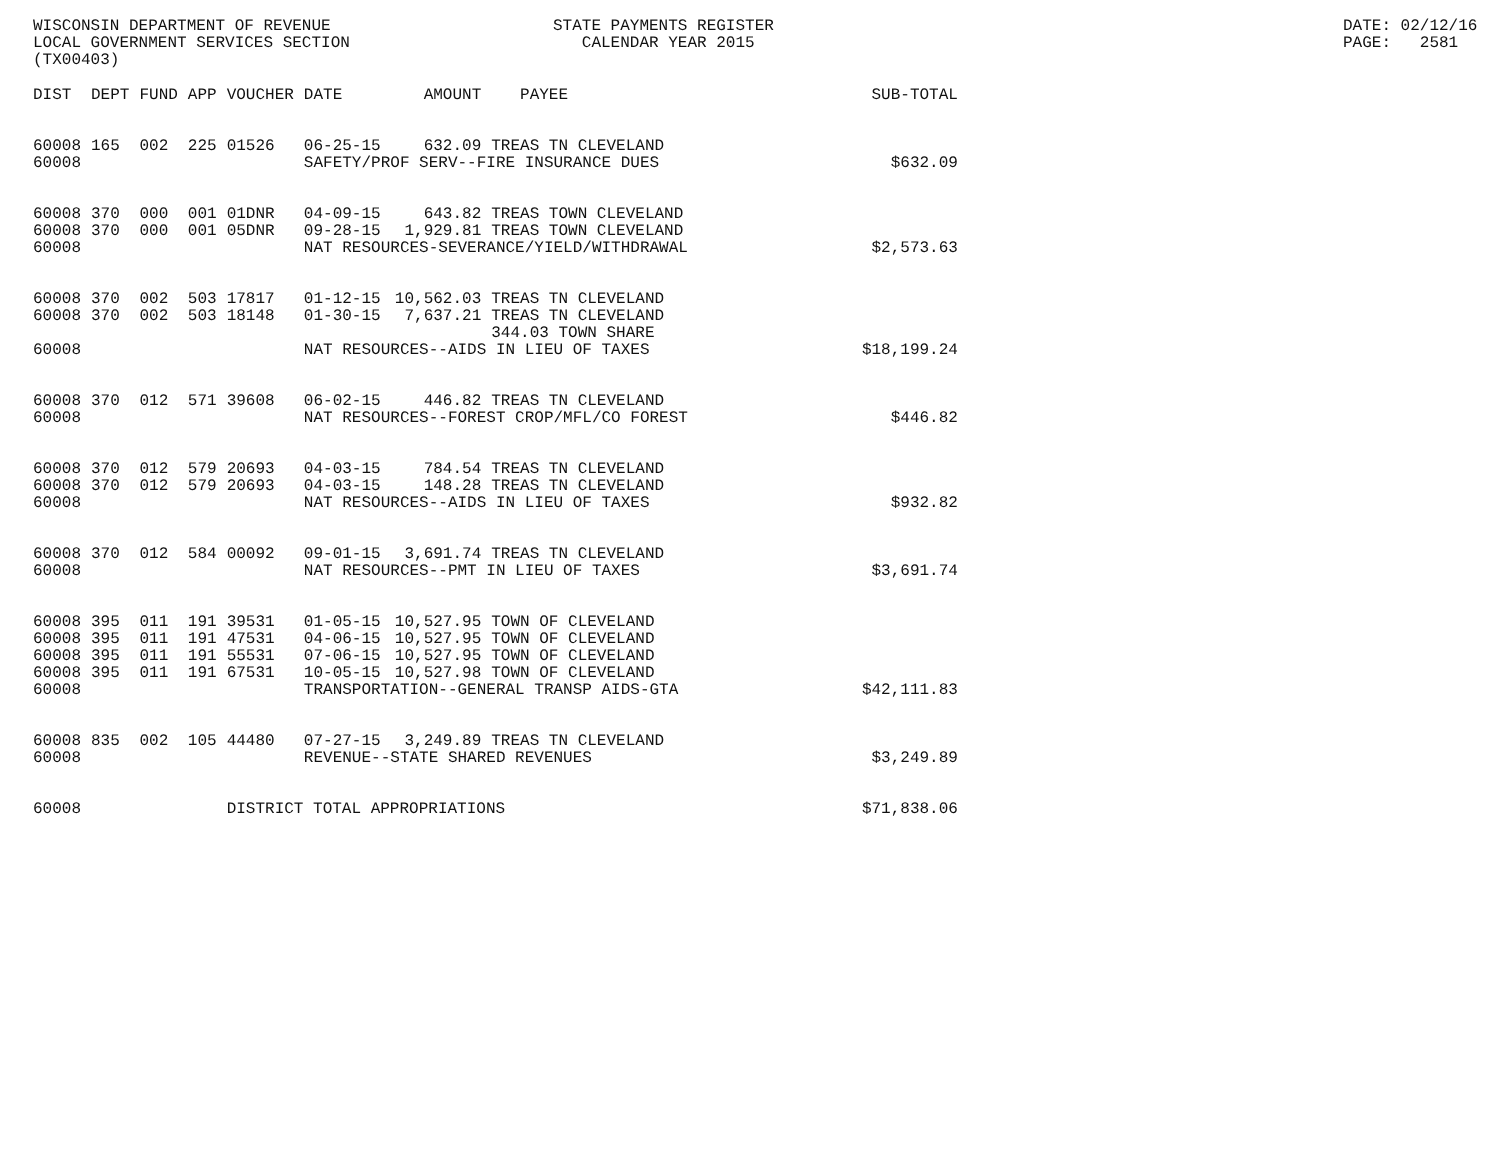WISCONSIN DEPARTMENT OF REVENUE LOCAL GOVERNMENT SERVICES SECTION (TX00403)
STATE PAYMENTS REGISTER CALENDAR YEAR 2015
DATE: 02/12/16 PAGE: 2581
| DIST | DEPT | FUND | APP | VOUCHER | DATE | AMOUNT | PAYEE | SUB-TOTAL |
| --- | --- | --- | --- | --- | --- | --- | --- | --- |
| 60008 | 165 | 002 | 225 | 01526 | 06-25-15 | 632.09 | TREAS TN CLEVELAND | |
| 60008 | | | | | SAFETY/PROF SERV--FIRE INSURANCE DUES | | | $632.09 |
| 60008 | 370 | 000 | 001 | 01DNR | 04-09-15 | 643.82 | TREAS TOWN CLEVELAND | |
| 60008 | 370 | 000 | 001 | 05DNR | 09-28-15 | 1,929.81 | TREAS TOWN CLEVELAND | |
| 60008 | | | | | NAT RESOURCES-SEVERANCE/YIELD/WITHDRAWAL | | | $2,573.63 |
| 60008 | 370 | 002 | 503 | 17817 | 01-12-15 | 10,562.03 | TREAS TN CLEVELAND | |
| 60008 | 370 | 002 | 503 | 18148 | 01-30-15 | 7,637.21 | TREAS TN CLEVELAND | |
| | | | | | | | 344.03 TOWN SHARE | |
| 60008 | | | | | NAT RESOURCES--AIDS IN LIEU OF TAXES | | | $18,199.24 |
| 60008 | 370 | 012 | 571 | 39608 | 06-02-15 | 446.82 | TREAS TN CLEVELAND | |
| 60008 | | | | | NAT RESOURCES--FOREST CROP/MFL/CO FOREST | | | $446.82 |
| 60008 | 370 | 012 | 579 | 20693 | 04-03-15 | 784.54 | TREAS TN CLEVELAND | |
| 60008 | 370 | 012 | 579 | 20693 | 04-03-15 | 148.28 | TREAS TN CLEVELAND | |
| 60008 | | | | | NAT RESOURCES--AIDS IN LIEU OF TAXES | | | $932.82 |
| 60008 | 370 | 012 | 584 | 00092 | 09-01-15 | 3,691.74 | TREAS TN CLEVELAND | |
| 60008 | | | | | NAT RESOURCES--PMT IN LIEU OF TAXES | | | $3,691.74 |
| 60008 | 395 | 011 | 191 | 39531 | 01-05-15 | 10,527.95 | TOWN OF CLEVELAND | |
| 60008 | 395 | 011 | 191 | 47531 | 04-06-15 | 10,527.95 | TOWN OF CLEVELAND | |
| 60008 | 395 | 011 | 191 | 55531 | 07-06-15 | 10,527.95 | TOWN OF CLEVELAND | |
| 60008 | 395 | 011 | 191 | 67531 | 10-05-15 | 10,527.98 | TOWN OF CLEVELAND | |
| 60008 | | | | | TRANSPORTATION--GENERAL TRANSP AIDS-GTA | | | $42,111.83 |
| 60008 | 835 | 002 | 105 | 44480 | 07-27-15 | 3,249.89 | TREAS TN CLEVELAND | |
| 60008 | | | | | REVENUE--STATE SHARED REVENUES | | | $3,249.89 |
| 60008 | | | | DISTRICT TOTAL APPROPRIATIONS | | | | $71,838.06 |